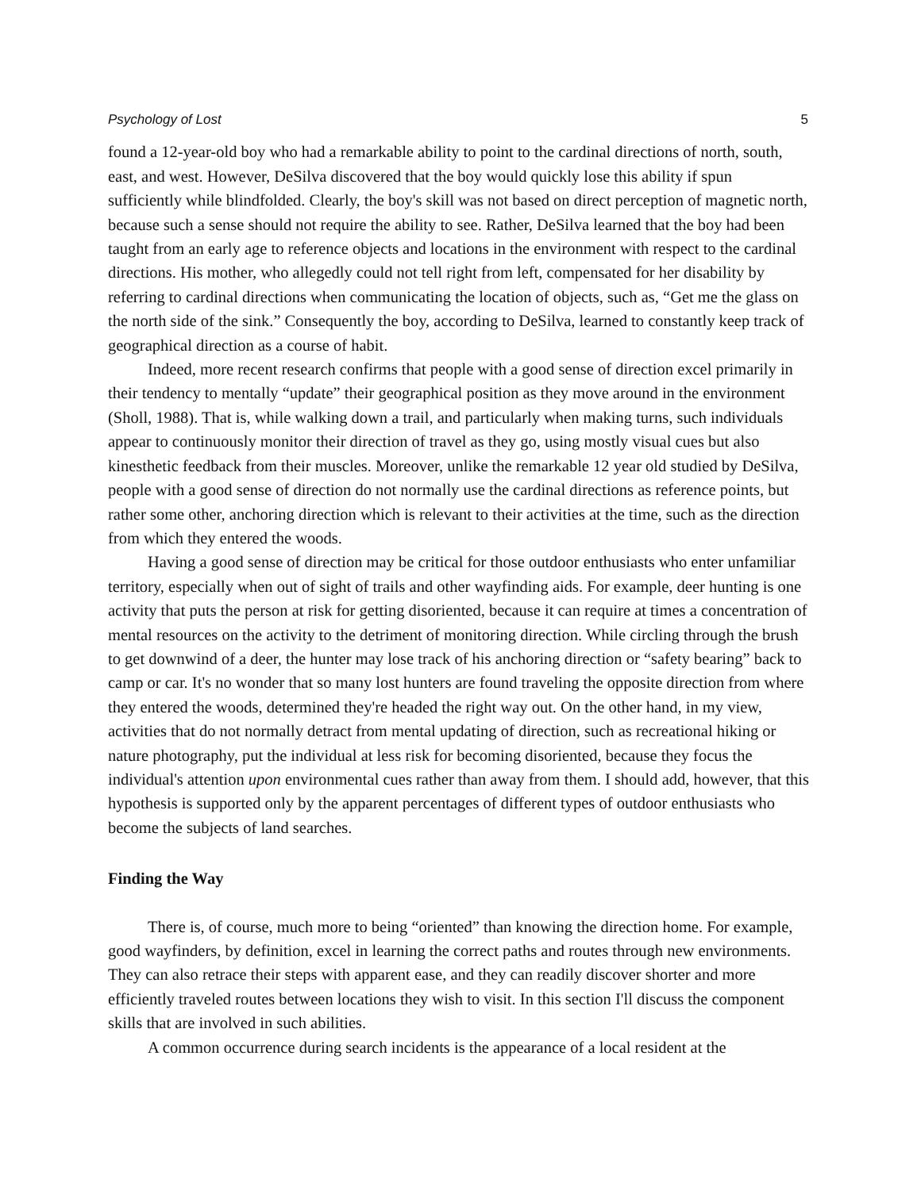Psychology of Lost 5
found a 12-year-old boy who had a remarkable ability to point to the cardinal directions of north, south, east, and west. However, DeSilva discovered that the boy would quickly lose this ability if spun sufficiently while blindfolded. Clearly, the boy's skill was not based on direct perception of magnetic north, because such a sense should not require the ability to see. Rather, DeSilva learned that the boy had been taught from an early age to reference objects and locations in the environment with respect to the cardinal directions. His mother, who allegedly could not tell right from left, compensated for her disability by referring to cardinal directions when communicating the location of objects, such as, “Get me the glass on the north side of the sink.” Consequently the boy, according to DeSilva, learned to constantly keep track of geographical direction as a course of habit.
Indeed, more recent research confirms that people with a good sense of direction excel primarily in their tendency to mentally “update” their geographical position as they move around in the environment (Sholl, 1988). That is, while walking down a trail, and particularly when making turns, such individuals appear to continuously monitor their direction of travel as they go, using mostly visual cues but also kinesthetic feedback from their muscles. Moreover, unlike the remarkable 12 year old studied by DeSilva, people with a good sense of direction do not normally use the cardinal directions as reference points, but rather some other, anchoring direction which is relevant to their activities at the time, such as the direction from which they entered the woods.
Having a good sense of direction may be critical for those outdoor enthusiasts who enter unfamiliar territory, especially when out of sight of trails and other wayfinding aids. For example, deer hunting is one activity that puts the person at risk for getting disoriented, because it can require at times a concentration of mental resources on the activity to the detriment of monitoring direction. While circling through the brush to get downwind of a deer, the hunter may lose track of his anchoring direction or “safety bearing” back to camp or car. It's no wonder that so many lost hunters are found traveling the opposite direction from where they entered the woods, determined they're headed the right way out. On the other hand, in my view, activities that do not normally detract from mental updating of direction, such as recreational hiking or nature photography, put the individual at less risk for becoming disoriented, because they focus the individual's attention upon environmental cues rather than away from them. I should add, however, that this hypothesis is supported only by the apparent percentages of different types of outdoor enthusiasts who become the subjects of land searches.
Finding the Way
There is, of course, much more to being “oriented” than knowing the direction home. For example, good wayfinders, by definition, excel in learning the correct paths and routes through new environments. They can also retrace their steps with apparent ease, and they can readily discover shorter and more efficiently traveled routes between locations they wish to visit. In this section I'll discuss the component skills that are involved in such abilities.
A common occurrence during search incidents is the appearance of a local resident at the